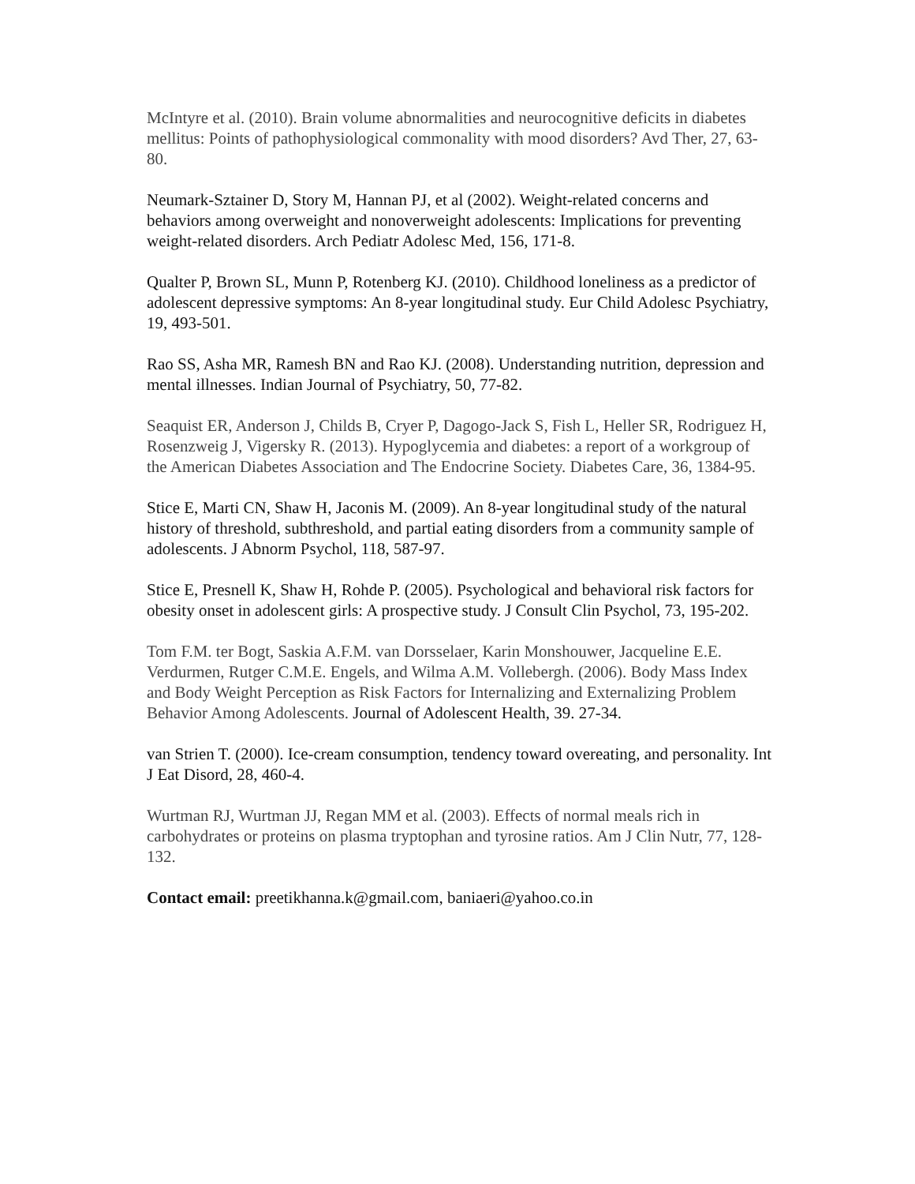McIntyre et al. (2010). Brain volume abnormalities and neurocognitive deficits in diabetes mellitus: Points of pathophysiological commonality with mood disorders? Avd Ther, 27, 63-80.
Neumark-Sztainer D, Story M, Hannan PJ, et al (2002). Weight-related concerns and behaviors among overweight and nonoverweight adolescents: Implications for preventing weight-related disorders. Arch Pediatr Adolesc Med, 156, 171-8.
Qualter P, Brown SL, Munn P, Rotenberg KJ. (2010). Childhood loneliness as a predictor of adolescent depressive symptoms: An 8-year longitudinal study. Eur Child Adolesc Psychiatry, 19, 493-501.
Rao SS, Asha MR, Ramesh BN and Rao KJ. (2008). Understanding nutrition, depression and mental illnesses. Indian Journal of Psychiatry, 50, 77-82.
Seaquist ER, Anderson J, Childs B, Cryer P, Dagogo-Jack S, Fish L, Heller SR, Rodriguez H, Rosenzweig J, Vigersky R. (2013). Hypoglycemia and diabetes: a report of a workgroup of the American Diabetes Association and The Endocrine Society. Diabetes Care, 36, 1384-95.
Stice E, Marti CN, Shaw H, Jaconis M. (2009). An 8-year longitudinal study of the natural history of threshold, subthreshold, and partial eating disorders from a community sample of adolescents. J Abnorm Psychol, 118, 587-97.
Stice E, Presnell K, Shaw H, Rohde P. (2005). Psychological and behavioral risk factors for obesity onset in adolescent girls: A prospective study. J Consult Clin Psychol, 73, 195-202.
Tom F.M. ter Bogt, Saskia A.F.M. van Dorsselaer, Karin Monshouwer, Jacqueline E.E. Verdurmen, Rutger C.M.E. Engels, and Wilma A.M. Vollebergh. (2006). Body Mass Index and Body Weight Perception as Risk Factors for Internalizing and Externalizing Problem Behavior Among Adolescents. Journal of Adolescent Health, 39. 27-34.
van Strien T. (2000). Ice-cream consumption, tendency toward overeating, and personality. Int J Eat Disord, 28, 460-4.
Wurtman RJ, Wurtman JJ, Regan MM et al. (2003). Effects of normal meals rich in carbohydrates or proteins on plasma tryptophan and tyrosine ratios. Am J Clin Nutr, 77, 128-132.
Contact email: preetikhanna.k@gmail.com, baniaeri@yahoo.co.in